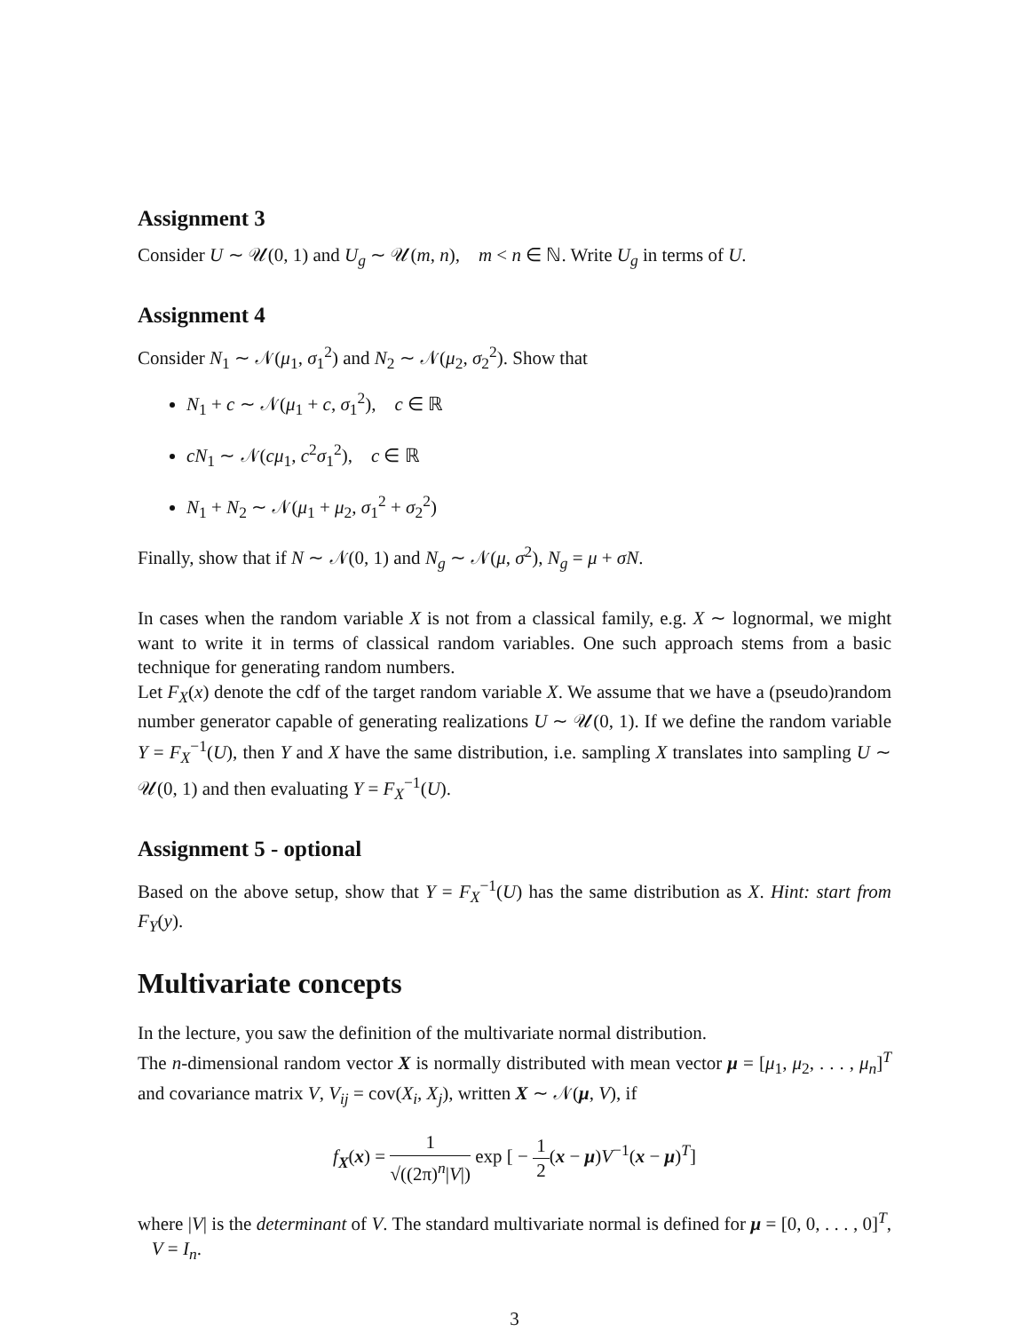Assignment 3
Consider U ∼ 𝒰(0, 1) and U<sub>g</sub> ∼ 𝒰(m, n), m < n ∈ ℕ. Write U<sub>g</sub> in terms of U.
Assignment 4
Consider N<sub>1</sub> ∼ 𝒩(μ<sub>1</sub>, σ<sub>1</sub><sup>2</sup>) and N<sub>2</sub> ∼ 𝒩(μ<sub>2</sub>, σ<sub>2</sub><sup>2</sup>). Show that
N<sub>1</sub> + c ∼ 𝒩(μ<sub>1</sub> + c, σ<sub>1</sub><sup>2</sup>), c ∈ ℝ
cN<sub>1</sub> ∼ 𝒩(cμ<sub>1</sub>, c<sup>2</sup>σ<sub>1</sub><sup>2</sup>), c ∈ ℝ
N<sub>1</sub> + N<sub>2</sub> ∼ 𝒩(μ<sub>1</sub> + μ<sub>2</sub>, σ<sub>1</sub><sup>2</sup> + σ<sub>2</sub><sup>2</sup>)
Finally, show that if N ∼ 𝒩(0, 1) and N<sub>g</sub> ∼ 𝒩(μ, σ<sup>2</sup>), N<sub>g</sub> = μ + σN.
In cases when the random variable X is not from a classical family, e.g. X ∼ lognormal, we might want to write it in terms of classical random variables. One such approach stems from a basic technique for generating random numbers.
Let F<sub>X</sub>(x) denote the cdf of the target random variable X. We assume that we have a (pseudo)random number generator capable of generating realizations U ∼ 𝒰(0, 1). If we define the random variable Y = F<sub>X</sub><sup>−1</sup>(U), then Y and X have the same distribution, i.e. sampling X translates into sampling U ∼ 𝒰(0, 1) and then evaluating Y = F<sub>X</sub><sup>−1</sup>(U).
Assignment 5 - optional
Based on the above setup, show that Y = F<sub>X</sub><sup>−1</sup>(U) has the same distribution as X. Hint: start from F<sub>Y</sub>(y).
Multivariate concepts
In the lecture, you saw the definition of the multivariate normal distribution.
The n-dimensional random vector X is normally distributed with mean vector μ = [μ<sub>1</sub>, μ<sub>2</sub>, . . . , μ<sub>n</sub>]<sup>T</sup> and covariance matrix V, V<sub>ij</sub> = cov(X<sub>i</sub>, X<sub>j</sub>), written X ∼ 𝒩(μ, V), if
f<sub>X</sub>(x) = 1 √((2π)<sup>n</sup>|V|) exp [ − 1 2(x − μ)V<sup>−1</sup>(x − μ)<sup>T</sup>]
where |V| is the determinant of V. The standard multivariate normal is defined for μ = [0, 0, . . . , 0]<sup>T</sup>, V = I<sub>n</sub>.
3